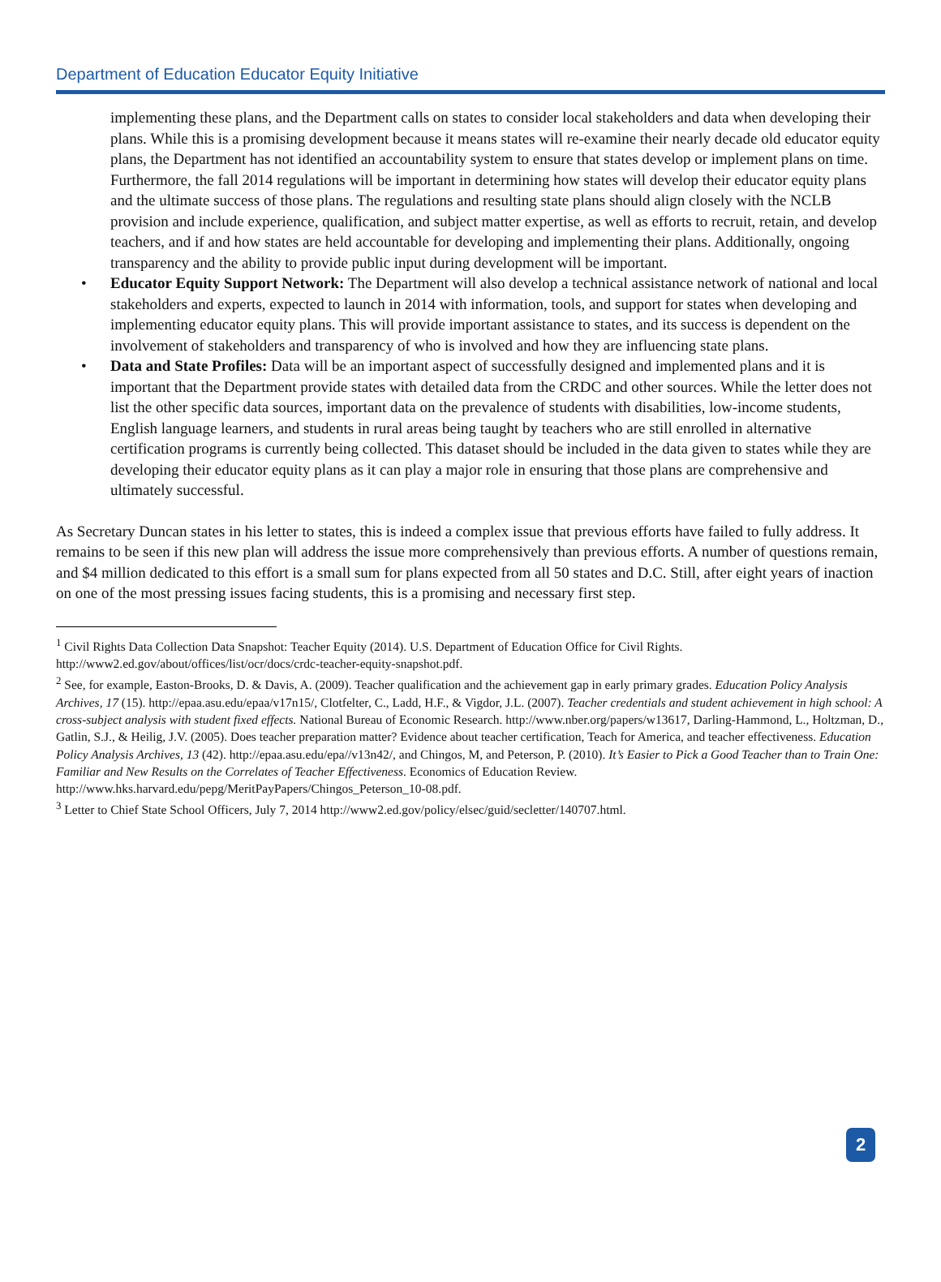Department of Education Educator Equity Initiative
implementing these plans, and the Department calls on states to consider local stakeholders and data when developing their plans. While this is a promising development because it means states will re-examine their nearly decade old educator equity plans, the Department has not identified an accountability system to ensure that states develop or implement plans on time. Furthermore, the fall 2014 regulations will be important in determining how states will develop their educator equity plans and the ultimate success of those plans. The regulations and resulting state plans should align closely with the NCLB provision and include experience, qualification, and subject matter expertise, as well as efforts to recruit, retain, and develop teachers, and if and how states are held accountable for developing and implementing their plans. Additionally, ongoing transparency and the ability to provide public input during development will be important.
• Educator Equity Support Network: The Department will also develop a technical assistance network of national and local stakeholders and experts, expected to launch in 2014 with information, tools, and support for states when developing and implementing educator equity plans. This will provide important assistance to states, and its success is dependent on the involvement of stakeholders and transparency of who is involved and how they are influencing state plans.
• Data and State Profiles: Data will be an important aspect of successfully designed and implemented plans and it is important that the Department provide states with detailed data from the CRDC and other sources. While the letter does not list the other specific data sources, important data on the prevalence of students with disabilities, low-income students, English language learners, and students in rural areas being taught by teachers who are still enrolled in alternative certification programs is currently being collected. This dataset should be included in the data given to states while they are developing their educator equity plans as it can play a major role in ensuring that those plans are comprehensive and ultimately successful.
As Secretary Duncan states in his letter to states, this is indeed a complex issue that previous efforts have failed to fully address. It remains to be seen if this new plan will address the issue more comprehensively than previous efforts. A number of questions remain, and $4 million dedicated to this effort is a small sum for plans expected from all 50 states and D.C. Still, after eight years of inaction on one of the most pressing issues facing students, this is a promising and necessary first step.
<sup>1</sup> Civil Rights Data Collection Data Snapshot: Teacher Equity (2014). U.S. Department of Education Office for Civil Rights. http://www2.ed.gov/about/offices/list/ocr/docs/crdc-teacher-equity-snapshot.pdf.
<sup>2</sup> See, for example, Easton-Brooks, D. & Davis, A. (2009). Teacher qualification and the achievement gap in early primary grades. Education Policy Analysis Archives, 17 (15). http://epaa.asu.edu/epaa/v17n15/, Clotfelter, C., Ladd, H.F., & Vigdor, J.L. (2007). Teacher credentials and student achievement in high school: A cross-subject analysis with student fixed effects. National Bureau of Economic Research. http://www.nber.org/papers/w13617, Darling-Hammond, L., Holtzman, D., Gatlin, S.J., & Heilig, J.V. (2005). Does teacher preparation matter? Evidence about teacher certification, Teach for America, and teacher effectiveness. Education Policy Analysis Archives, 13 (42). http://epaa.asu.edu/epa//v13n42/, and Chingos, M, and Peterson, P. (2010). It’s Easier to Pick a Good Teacher than to Train One: Familiar and New Results on the Correlates of Teacher Effectiveness. Economics of Education Review. http://www.hks.harvard.edu/pepg/MeritPayPapers/Chingos_Peterson_10-08.pdf.
<sup>3</sup> Letter to Chief State School Officers, July 7, 2014 http://www2.ed.gov/policy/elsec/guid/secletter/140707.html.
2